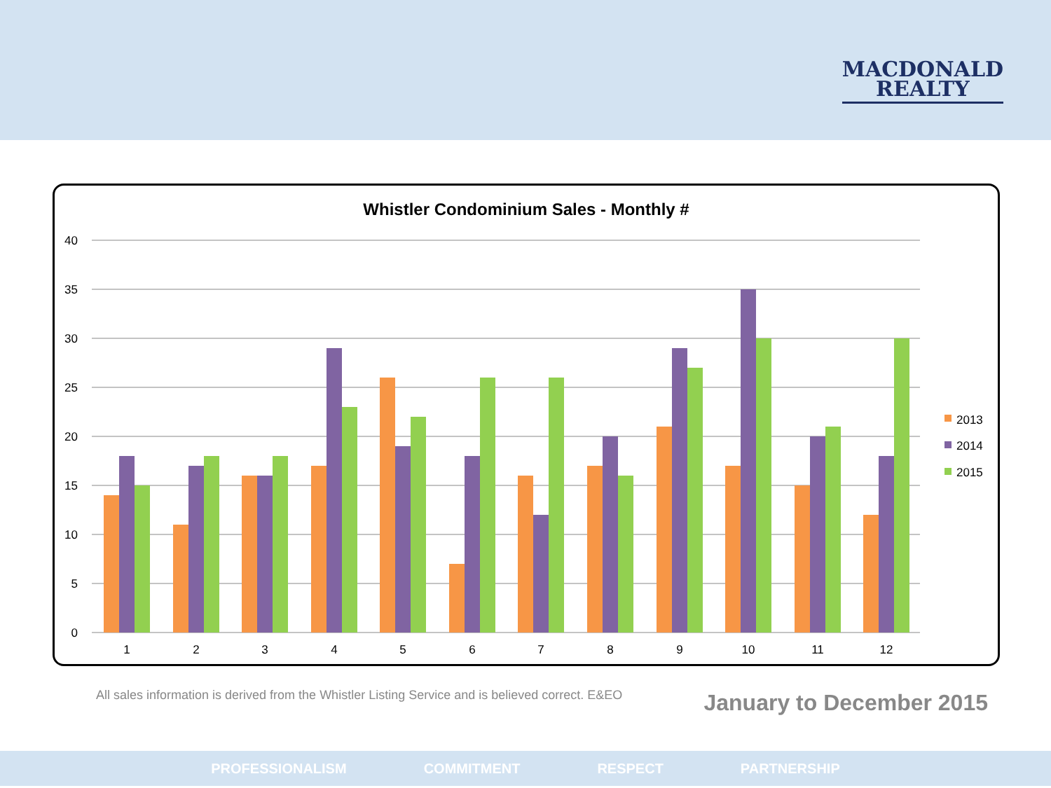MACDONALD
REALTY
Whistler Condominium Sales - Monthly #
40
35
30
25
20
15
10
5
0
1
2
3
4
5
6
7
8
9
10
11
12
2013
2014
2015
All sales information is derived from the Whistler Listing Service and is believed correct. E&EO
January to December 2015
PROFESSIONALISM COMMITMENT RESPECT PARTNERSHIP